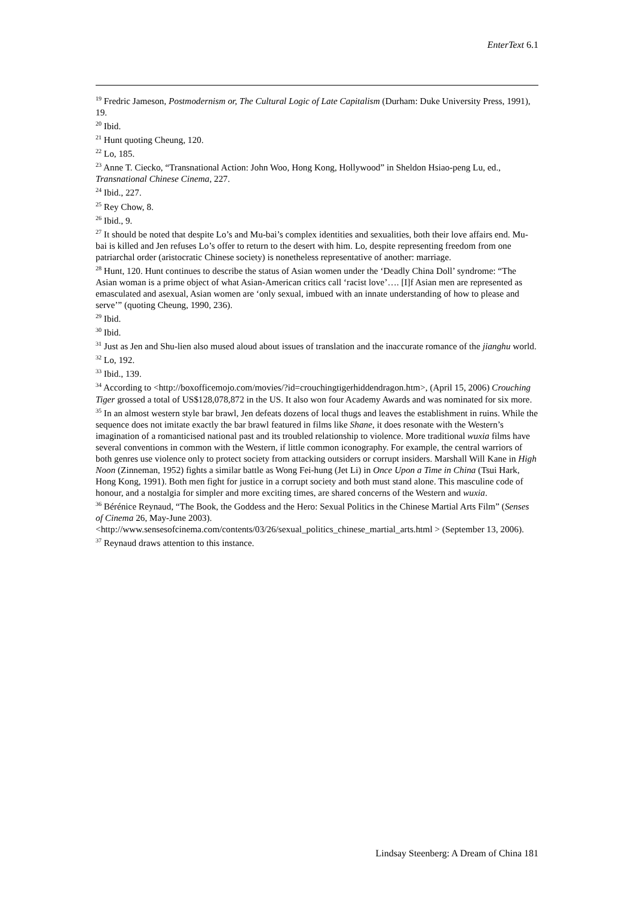EnterText 6.1
<sup>19</sup> Fredric Jameson, Postmodernism or, The Cultural Logic of Late Capitalism (Durham: Duke University Press, 1991), 19.
<sup>20</sup> Ibid.
<sup>21</sup> Hunt quoting Cheung, 120.
<sup>22</sup> Lo, 185.
<sup>23</sup> Anne T. Ciecko, “Transnational Action: John Woo, Hong Kong, Hollywood” in Sheldon Hsiao-peng Lu, ed., Transnational Chinese Cinema, 227.
<sup>24</sup> Ibid., 227.
<sup>25</sup> Rey Chow, 8.
<sup>26</sup> Ibid., 9.
<sup>27</sup> It should be noted that despite Lo’s and Mu-bai’s complex identities and sexualities, both their love affairs end. Mu-bai is killed and Jen refuses Lo’s offer to return to the desert with him. Lo, despite representing freedom from one patriarchal order (aristocratic Chinese society) is nonetheless representative of another: marriage.
<sup>28</sup> Hunt, 120. Hunt continues to describe the status of Asian women under the ‘Deadly China Doll’ syndrome: “The Asian woman is a prime object of what Asian-American critics call ‘racist love’…. [I]f Asian men are represented as emasculated and asexual, Asian women are ‘only sexual, imbued with an innate understanding of how to please and serve’” (quoting Cheung, 1990, 236).
<sup>29</sup> Ibid.
<sup>30</sup> Ibid.
<sup>31</sup> Just as Jen and Shu-lien also mused aloud about issues of translation and the inaccurate romance of the jianghu world.
<sup>32</sup> Lo, 192.
<sup>33</sup> Ibid., 139.
<sup>34</sup> According to <http://boxofficemojo.com/movies/?id=crouchingtigerhiddendragon.htm>, (April 15, 2006) Crouching Tiger grossed a total of US$128,078,872 in the US. It also won four Academy Awards and was nominated for six more.
<sup>35</sup> In an almost western style bar brawl, Jen defeats dozens of local thugs and leaves the establishment in ruins. While the sequence does not imitate exactly the bar brawl featured in films like Shane, it does resonate with the Western’s imagination of a romanticised national past and its troubled relationship to violence. More traditional wuxia films have several conventions in common with the Western, if little common iconography. For example, the central warriors of both genres use violence only to protect society from attacking outsiders or corrupt insiders. Marshall Will Kane in High Noon (Zinneman, 1952) fights a similar battle as Wong Fei-hung (Jet Li) in Once Upon a Time in China (Tsui Hark, Hong Kong, 1991). Both men fight for justice in a corrupt society and both must stand alone. This masculine code of honour, and a nostalgia for simpler and more exciting times, are shared concerns of the Western and wuxia.
<sup>36</sup> Bérénice Reynaud, “The Book, the Goddess and the Hero: Sexual Politics in the Chinese Martial Arts Film” (Senses of Cinema 26, May-June 2003).
<http://www.sensesofcinema.com/contents/03/26/sexual_politics_chinese_martial_arts.html > (September 13, 2006).
<sup>37</sup> Reynaud draws attention to this instance.
Lindsay Steenberg: A Dream of China 181